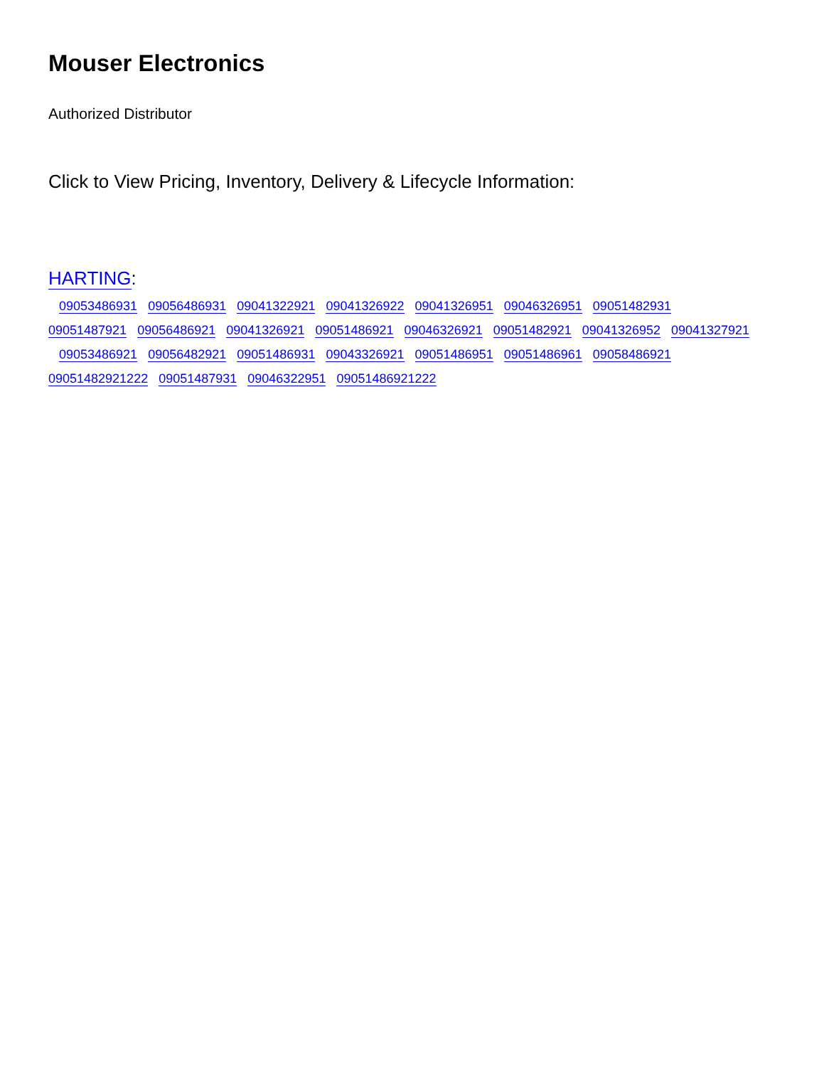Mouser Electronics
Authorized Distributor
Click to View Pricing, Inventory, Delivery & Lifecycle Information:
HARTING:
09053486931 09056486931 09041322921 09041326922 09041326951 09046326951 09051482931
09051487921 09056486921 09041326921 09051486921 09046326921 09051482921 09041326952 09041327921
09053486921 09056482921 09051486931 09043326921 09051486951 09051486961 09058486921
09051482921222 09051487931 09046322951 09051486921222